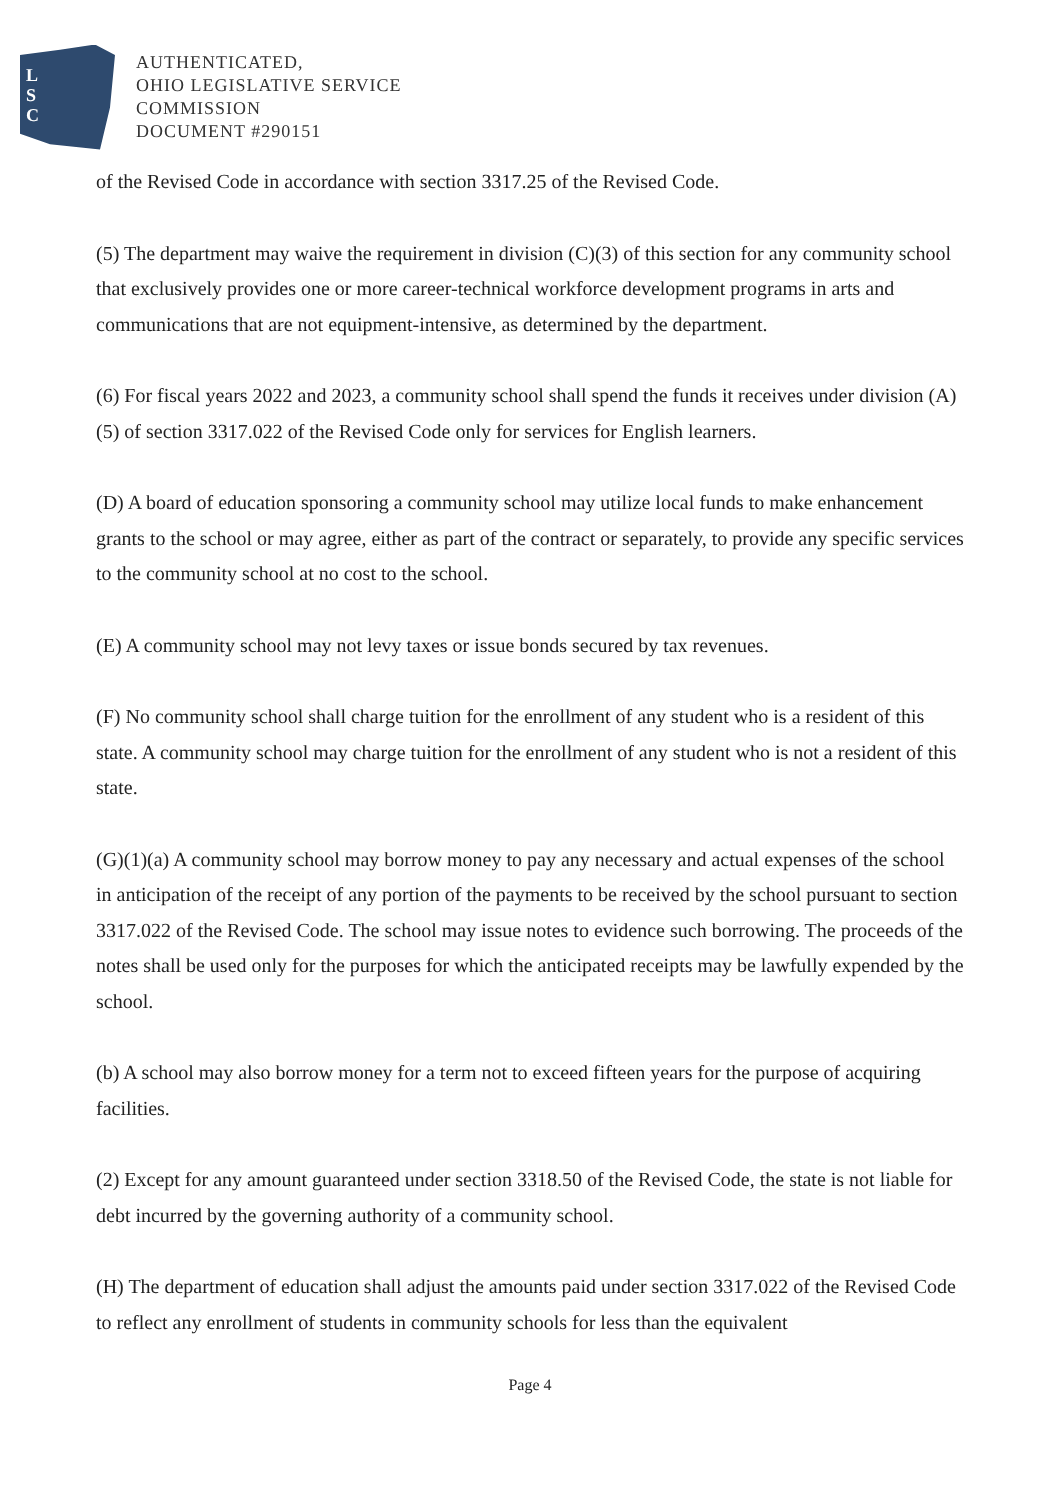L
S
C
AUTHENTICATED,
OHIO LEGISLATIVE SERVICE
COMMISSION
DOCUMENT #290151
of the Revised Code in accordance with section 3317.25 of the Revised Code.
(5) The department may waive the requirement in division (C)(3) of this section for any community school that exclusively provides one or more career-technical workforce development programs in arts and communications that are not equipment-intensive, as determined by the department.
(6) For fiscal years 2022 and 2023, a community school shall spend the funds it receives under division (A)(5) of section 3317.022 of the Revised Code only for services for English learners.
(D) A board of education sponsoring a community school may utilize local funds to make enhancement grants to the school or may agree, either as part of the contract or separately, to provide any specific services to the community school at no cost to the school.
(E) A community school may not levy taxes or issue bonds secured by tax revenues.
(F) No community school shall charge tuition for the enrollment of any student who is a resident of this state. A community school may charge tuition for the enrollment of any student who is not a resident of this state.
(G)(1)(a) A community school may borrow money to pay any necessary and actual expenses of the school in anticipation of the receipt of any portion of the payments to be received by the school pursuant to section 3317.022 of the Revised Code. The school may issue notes to evidence such borrowing. The proceeds of the notes shall be used only for the purposes for which the anticipated receipts may be lawfully expended by the school.
(b) A school may also borrow money for a term not to exceed fifteen years for the purpose of acquiring facilities.
(2) Except for any amount guaranteed under section 3318.50 of the Revised Code, the state is not liable for debt incurred by the governing authority of a community school.
(H) The department of education shall adjust the amounts paid under section 3317.022 of the Revised Code to reflect any enrollment of students in community schools for less than the equivalent
Page 4